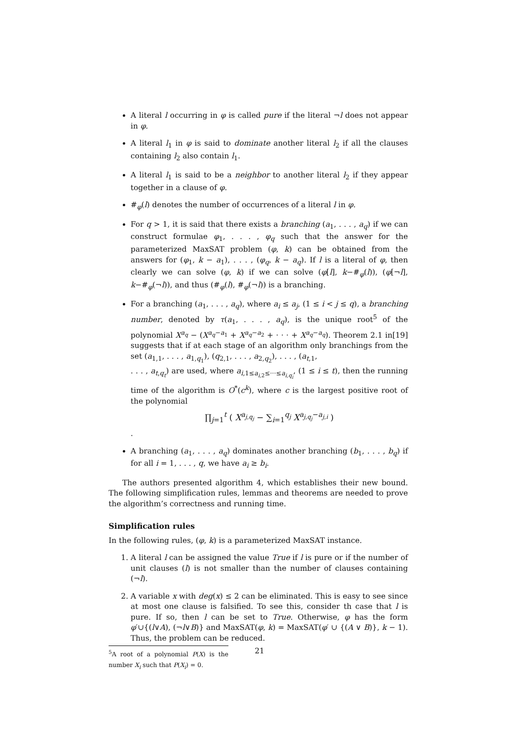A literal l occurring in φ is called pure if the literal ¬l does not appear in φ.
A literal l<sub>1</sub> in φ is said to dominate another literal l<sub>2</sub> if all the clauses containing l<sub>2</sub> also contain l<sub>1</sub>.
A literal l<sub>1</sub> is said to be a neighbor to another literal l<sub>2</sub> if they appear together in a clause of φ.
#<sub>φ</sub>(l) denotes the number of occurrences of a literal l in φ.
For q > 1, it is said that there exists a branching (a<sub>1</sub>, . . . , a<sub>q</sub>) if we can construct formulae φ<sub>1</sub>, . . . , φ<sub>q</sub> such that the answer for the parameterized MaxSAT problem (φ, k) can be obtained from the answers for (φ<sub>1</sub>, k − a<sub>1</sub>), . . . , (φ<sub>q</sub>, k − a<sub>q</sub>). If l is a literal of φ, then clearly we can solve (φ, k) if we can solve (φ[l], k−#<sub>φ</sub>(l)), (φ[¬l], k−#<sub>φ</sub>(¬l)), and thus (#<sub>φ</sub>(l), #<sub>φ</sub>(¬l)) is a branching.
For a branching (a<sub>1</sub>, . . . , a<sub>q</sub>), where a<sub>i</sub> ≤ a<sub>j</sub>, (1 ≤ i < j ≤ q), a branching number, denoted by τ(a<sub>1</sub>, . . . , a<sub>q</sub>), is the unique root<sup>5</sup> of the polynomial X<sup>a<sub>q</sub></sup> − (X<sup>a<sub>q</sub>−a<sub>1</sub></sup> + X<sup>a<sub>q</sub>−a<sub>2</sub></sup> + · · · + X<sup>a<sub>q</sub>−a<sub>q</sub></sup>). Theorem 2.1 in[19] suggests that if at each stage of an algorithm only branchings from the set (a<sub>1,1</sub>, . . . , a<sub>1,q<sub>1</sub></sub>), (q<sub>2,1</sub>, . . . , a<sub>2,q<sub>2</sub></sub>), . . . , (a<sub>t,1</sub>,
. . . , a<sub>t,q<sub>t</sub></sub>) are used, where a<sub>i,1≤a<sub>i,2</sub>≤···≤a<sub>i,q<sub>i</sub></sub></sub>, (1 ≤ i ≤ t), then the running time of the algorithm is O<sup>*</sup>(c<sup>k</sup>), where c is the largest positive root of the polynomial
∏<sub>j=1</sub><sup>t</sup> ( X<sup>a<sub>j,q<sub>j</sub></sub></sup> − ∑<sub>i=1</sub><sup>q<sub>j</sub></sup> X<sup>a<sub>j,q<sub>j</sub></sub>−a<sub>j,i</sub></sup> )
.
A branching (a<sub>1</sub>, . . . , a<sub>q</sub>) dominates another branching (b<sub>1</sub>, . . . , b<sub>q</sub>) if for all i = 1, . . . , q, we have a<sub>i</sub> ≥ b<sub>i</sub>.
The authors presented algorithm 4, which establishes their new bound. The following simplification rules, lemmas and theorems are needed to prove the algorithm’s correctness and running time.
Simplification rules
In the following rules, (φ, k) is a parameterized MaxSAT instance.
1. A literal l can be assigned the value True if l is pure or if the number of unit clauses (l) is not smaller than the number of clauses containing (¬l).
2. A variable x with deg(x) ≤ 2 can be eliminated. This is easy to see since at most one clause is falsified. To see this, consider th case that l is pure. If so, then l can be set to True. Otherwise, φ has the form φ′∪{(l∨A), (¬l∨B)} and MaxSAT(φ, k) = MaxSAT(φ′ ∪ {(A ∨ B)}, k − 1). Thus, the problem can be reduced.
<sup>5</sup> A root of a polynomial P(X) is the number X<sub>i</sub> such that P(X<sub>i</sub>) = 0.
21